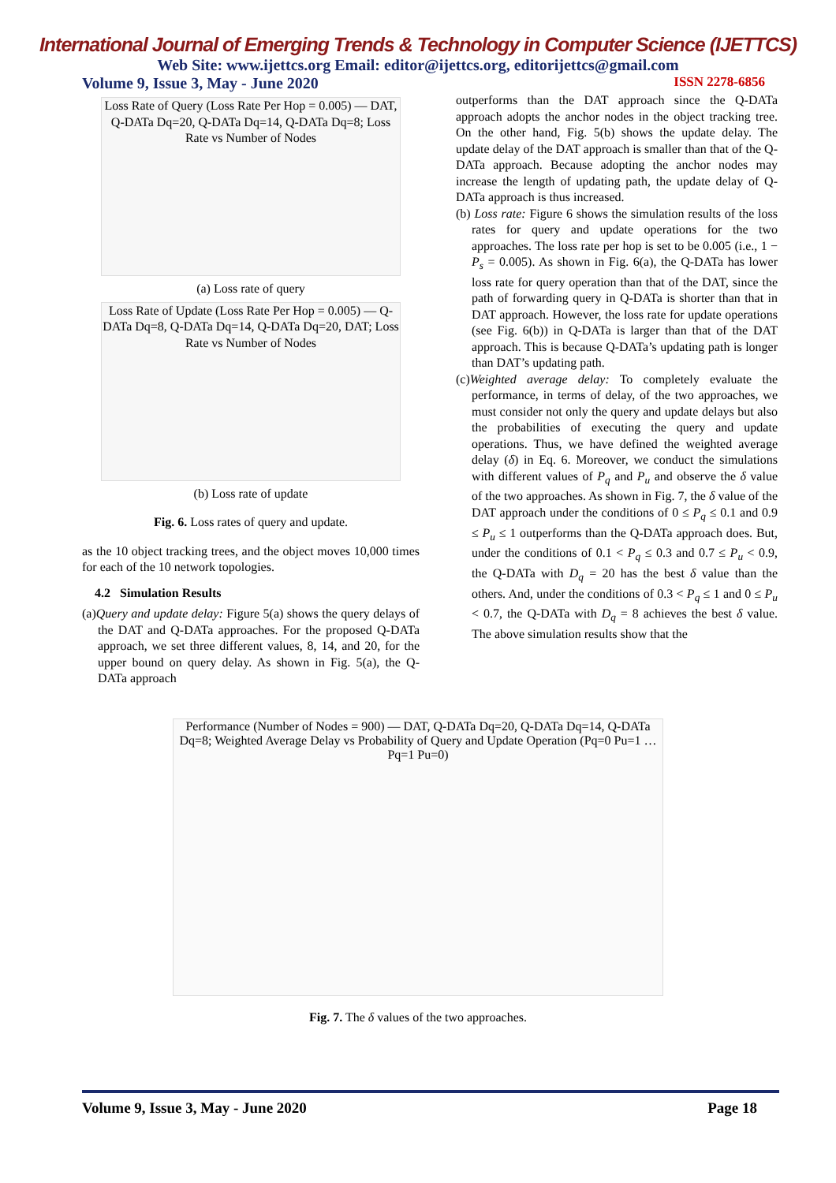International Journal of Emerging Trends & Technology in Computer Science (IJETTCS)
Web Site: www.ijettcs.org Email: editor@ijettcs.org, editorijettcs@gmail.com
Volume 9, Issue 3, May - June 2020 ISSN 2278-6856
Loss Rate of Query (Loss Rate Per Hop = 0.005) — DAT, Q-DATa Dq=20, Q-DATa Dq=14, Q-DATa Dq=8; Loss Rate vs Number of Nodes
(a) Loss rate of query
Loss Rate of Update (Loss Rate Per Hop = 0.005) — Q-DATa Dq=8, Q-DATa Dq=14, Q-DATa Dq=20, DAT; Loss Rate vs Number of Nodes
(b) Loss rate of update
Fig. 6. Loss rates of query and update.
as the 10 object tracking trees, and the object moves 10,000 times for each of the 10 network topologies.
4.2 Simulation Results
(a)Query and update delay: Figure 5(a) shows the query delays of the DAT and Q-DATa approaches. For the proposed Q-DATa approach, we set three different values, 8, 14, and 20, for the upper bound on query delay. As shown in Fig. 5(a), the Q-DATa approach
outperforms than the DAT approach since the Q-DATa approach adopts the anchor nodes in the object tracking tree. On the other hand, Fig. 5(b) shows the update delay. The update delay of the DAT approach is smaller than that of the Q-DATa approach. Because adopting the anchor nodes may increase the length of updating path, the update delay of Q-DATa approach is thus increased.
(b) Loss rate: Figure 6 shows the simulation results of the loss rates for query and update operations for the two approaches. The loss rate per hop is set to be 0.005 (i.e., 1 − P<sub>s</sub> = 0.005). As shown in Fig. 6(a), the Q-DATa has lower loss rate for query operation than that of the DAT, since the path of forwarding query in Q-DATa is shorter than that in DAT approach. However, the loss rate for update operations (see Fig. 6(b)) in Q-DATa is larger than that of the DAT approach. This is because Q-DATa’s updating path is longer than DAT’s updating path.
(c)Weighted average delay: To completely evaluate the performance, in terms of delay, of the two approaches, we must consider not only the query and update delays but also the probabilities of executing the query and update operations. Thus, we have defined the weighted average delay (δ) in Eq. 6. Moreover, we conduct the simulations with different values of P<sub>q</sub> and P<sub>u</sub> and observe the δ value of the two approaches. As shown in Fig. 7, the δ value of the DAT approach under the conditions of 0 ≤ P<sub>q</sub> ≤ 0.1 and 0.9 ≤ P<sub>u</sub> ≤ 1 outperforms than the Q-DATa approach does. But, under the conditions of 0.1 < P<sub>q</sub> ≤ 0.3 and 0.7 ≤ P<sub>u</sub> < 0.9, the Q-DATa with D<sub>q</sub> = 20 has the best δ value than the others. And, under the conditions of 0.3 < P<sub>q</sub> ≤ 1 and 0 ≤ P<sub>u</sub> < 0.7, the Q-DATa with D<sub>q</sub> = 8 achieves the best δ value. The above simulation results show that the
Performance (Number of Nodes = 900) — DAT, Q-DATa Dq=20, Q-DATa Dq=14, Q-DATa Dq=8; Weighted Average Delay vs Probability of Query and Update Operation (Pq=0 Pu=1 … Pq=1 Pu=0)
Fig. 7. The δ values of the two approaches.
Volume 9, Issue 3, May - June 2020 Page 18